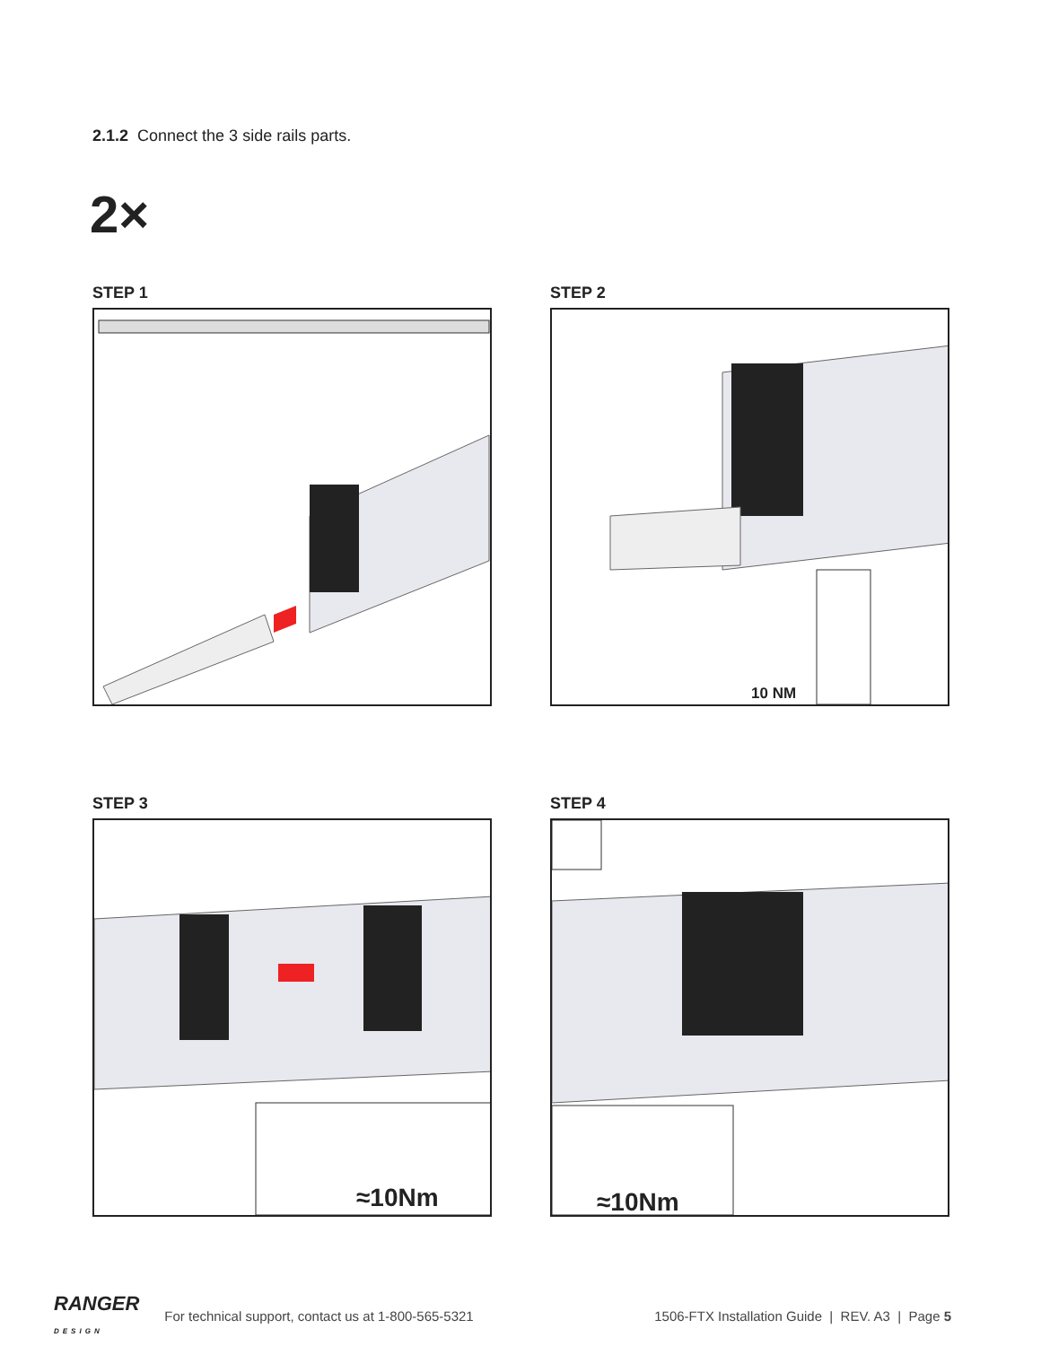2.1.2 Connect the 3 side rails parts.
2×
STEP 1
STEP 2
10 NM
STEP 3
≈10Nm
STEP 4
≈10Nm
RANGER
DESIGN For technical support, contact us at 1-800-565-5321 1506-FTX Installation Guide | REV. A3 | Page 5